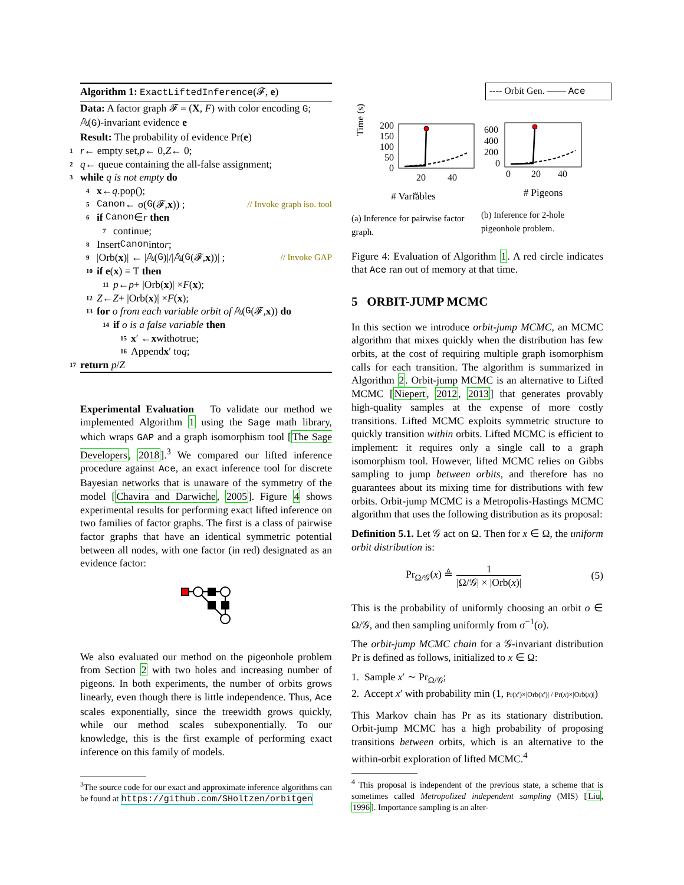Algorithm 1: ExactLiftedInference(𝓕, e)
Data: A factor graph 𝓕 = (X, F) with color encoding G; 𝔸(G)-invariant evidence e
Result: The probability of evidence Pr(e)
1 r ← empty set, p ← 0, Z ← 0;
2 q ← queue containing the all-false assignment;
3 while q is not empty do
4 x ← q.pop();
5 Canon ← σ(G (𝓕, x)) ; // Invoke graph iso. tool
6 if Canon ∈ r then
7 continue;
8 Insert Canon into r;
9 |Orb(x)| ← |𝔸(G)|/|𝔸(G (𝓕, x))| ; // Invoke GAP
10 if e (x) = T then
11 p ← p + |Orb(x)| × F (x);
12 Z ← Z + |Orb(x)| × F (x);
13 for o from each variable orbit of 𝔸(G (𝓕, x)) do
14 if o is a false variable then
15 x ′ ← x with o true;
16 Append x ′ to q;
17 return p / Z
Experimental Evaluation To validate our method we implemented Algorithm 1 using the Sage math library, which wraps GAP and a graph isomorphism tool [The Sage Developers, 2018].<sup>3</sup> We compared our lifted inference procedure against Ace, an exact inference tool for discrete Bayesian networks that is unaware of the symmetry of the model [Chavira and Darwiche, 2005]. Figure 4 shows experimental results for performing exact lifted inference on two families of factor graphs. The first is a class of pairwise factor graphs that have an identical symmetric potential between all nodes, with one factor (in red) designated as an evidence factor:
We also evaluated our method on the pigeonhole problem from Section 2 with two holes and increasing number of pigeons. In both experiments, the number of orbits grows linearly, even though there is little independence. Thus, Ace scales exponentially, since the treewidth grows quickly, while our method scales subexponentially. To our knowledge, this is the first example of performing exact inference on this family of models.
<sup>3</sup> The source code for our exact and approximate inference algorithms can be found at https://github.com/SHoltzen/orbitgen
---- Orbit Gen. —— Ace
Time (s)
200
150
100
50
0
20
40
#
# Variables
(a) Inference for pairwise factor graph.
600
400
200
0
0
20
40
# Pigeons
(b) Inference for 2-hole pigeonhole problem.
Figure 4: Evaluation of Algorithm 1. A red circle indicates that Ace ran out of memory at that time.
5 ORBIT-JUMP MCMC
In this section we introduce orbit-jump MCMC, an MCMC algorithm that mixes quickly when the distribution has few orbits, at the cost of requiring multiple graph isomorphism calls for each transition. The algorithm is summarized in Algorithm 2. Orbit-jump MCMC is an alternative to Lifted MCMC [Niepert, 2012, 2013] that generates provably high-quality samples at the expense of more costly transitions. Lifted MCMC exploits symmetric structure to quickly transition within orbits. Lifted MCMC is efficient to implement: it requires only a single call to a graph isomorphism tool. However, lifted MCMC relies on Gibbs sampling to jump between orbits, and therefore has no guarantees about its mixing time for distributions with few orbits. Orbit-jump MCMC is a Metropolis-Hastings MCMC algorithm that uses the following distribution as its proposal:
Definition 5.1. Let 𝒢 act on Ω. Then for x ∈ Ω, the uniform orbit distribution is:
Pr<sub>Ω/𝒢</sub>(x) ≜
1
|Ω/𝒢| × |Orb(x)|
(5)
This is the probability of uniformly choosing an orbit o ∈ Ω/𝒢, and then sampling uniformly from σ<sup>−1</sup>(o).
The orbit-jump MCMC chain for a 𝒢-invariant distribution Pr is defined as follows, initialized to x ∈ Ω:
1. Sample x′ ∼ Pr<sub>Ω/𝒢</sub>;
2. Accept x′ with probability min (1, Pr(x′)×|Orb(x′)| / Pr(x)×|Orb(x)|)
This Markov chain has Pr as its stationary distribution. Orbit-jump MCMC has a high probability of proposing transitions between orbits, which is an alternative to the within-orbit exploration of lifted MCMC.<sup>4</sup>
<sup>4</sup> This proposal is independent of the previous state, a scheme that is sometimes called Metropolized independent sampling (MIS) [Liu, 1996]. Importance sampling is an alter-